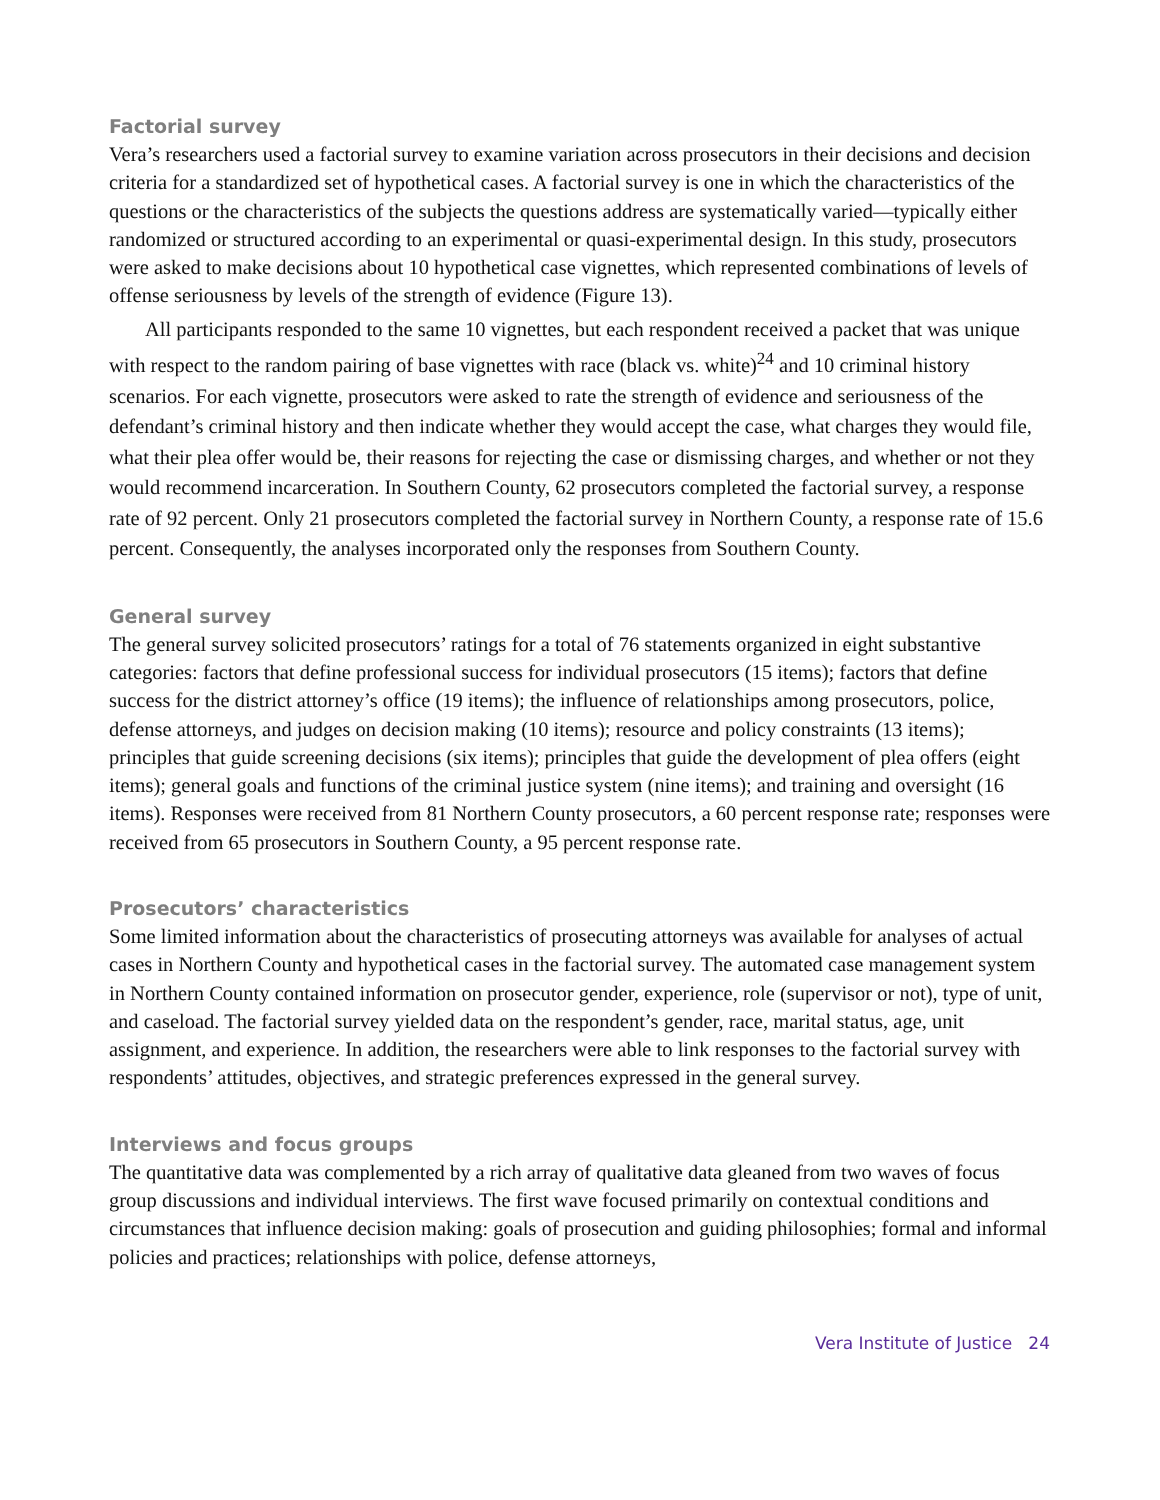Factorial survey
Vera’s researchers used a factorial survey to examine variation across prosecutors in their decisions and decision criteria for a standardized set of hypothetical cases. A factorial survey is one in which the characteristics of the questions or the characteristics of the subjects the questions address are systematically varied—typically either randomized or structured according to an experimental or quasi-experimental design. In this study, prosecutors were asked to make decisions about 10 hypothetical case vignettes, which represented combinations of levels of offense seriousness by levels of the strength of evidence (Figure 13).
All participants responded to the same 10 vignettes, but each respondent received a packet that was unique with respect to the random pairing of base vignettes with race (black vs. white)<sup>24</sup> and 10 criminal history scenarios. For each vignette, prosecutors were asked to rate the strength of evidence and seriousness of the defendant’s criminal history and then indicate whether they would accept the case, what charges they would file, what their plea offer would be, their reasons for rejecting the case or dismissing charges, and whether or not they would recommend incarceration. In Southern County, 62 prosecutors completed the factorial survey, a response rate of 92 percent. Only 21 prosecutors completed the factorial survey in Northern County, a response rate of 15.6 percent. Consequently, the analyses incorporated only the responses from Southern County.
General survey
The general survey solicited prosecutors’ ratings for a total of 76 statements organized in eight substantive categories: factors that define professional success for individual prosecutors (15 items); factors that define success for the district attorney’s office (19 items); the influence of relationships among prosecutors, police, defense attorneys, and judges on decision making (10 items); resource and policy constraints (13 items); principles that guide screening decisions (six items); principles that guide the development of plea offers (eight items); general goals and functions of the criminal justice system (nine items); and training and oversight (16 items). Responses were received from 81 Northern County prosecutors, a 60 percent response rate; responses were received from 65 prosecutors in Southern County, a 95 percent response rate.
Prosecutors’ characteristics
Some limited information about the characteristics of prosecuting attorneys was available for analyses of actual cases in Northern County and hypothetical cases in the factorial survey. The automated case management system in Northern County contained information on prosecutor gender, experience, role (supervisor or not), type of unit, and caseload. The factorial survey yielded data on the respondent’s gender, race, marital status, age, unit assignment, and experience. In addition, the researchers were able to link responses to the factorial survey with respondents’ attitudes, objectives, and strategic preferences expressed in the general survey.
Interviews and focus groups
The quantitative data was complemented by a rich array of qualitative data gleaned from two waves of focus group discussions and individual interviews. The first wave focused primarily on contextual conditions and circumstances that influence decision making: goals of prosecution and guiding philosophies; formal and informal policies and practices; relationships with police, defense attorneys,
Vera Institute of Justice 24